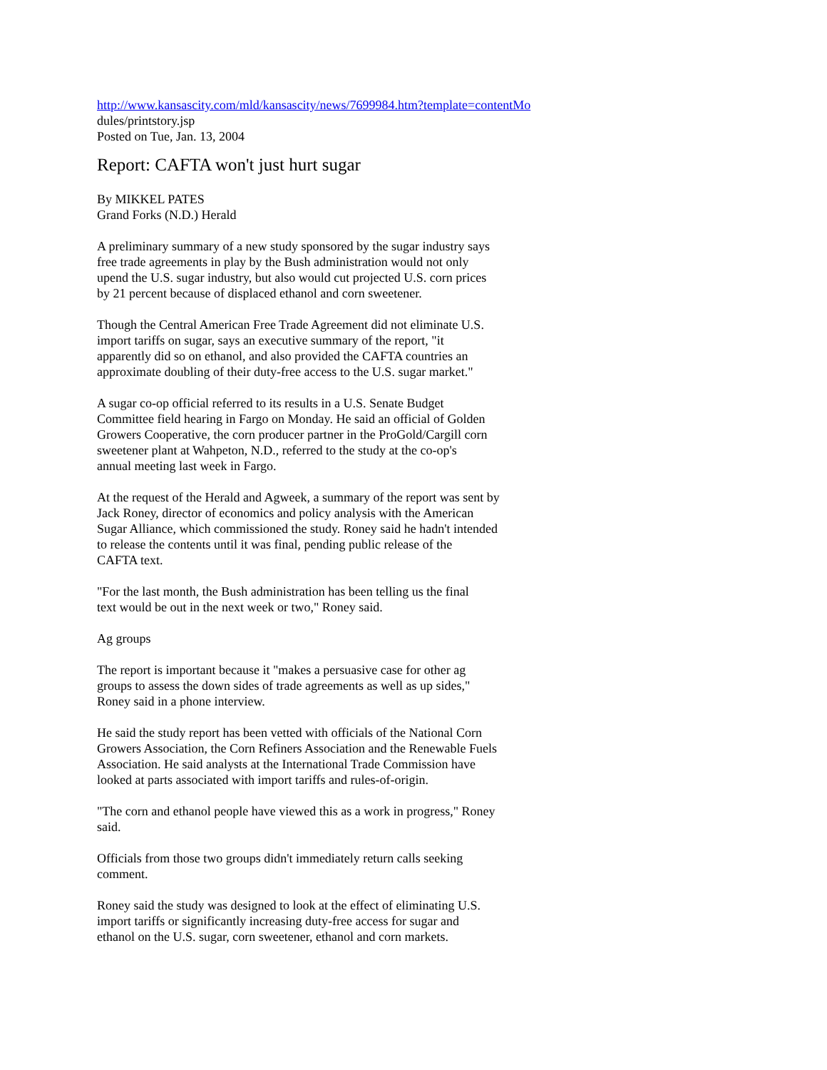http://www.kansascity.com/mld/kansascity/news/7699984.htm?template=contentMo
dules/printstory.jsp
Posted on Tue, Jan. 13, 2004
Report: CAFTA won't just hurt sugar
By MIKKEL PATES
Grand Forks (N.D.) Herald
A preliminary summary of a new study sponsored by the sugar industry says
free trade agreements in play by the Bush administration would not only
upend the U.S. sugar industry, but also would cut projected U.S. corn prices
by 21 percent because of displaced ethanol and corn sweetener.
Though the Central American Free Trade Agreement did not eliminate U.S.
import tariffs on sugar, says an executive summary of the report, "it
apparently did so on ethanol, and also provided the CAFTA countries an
approximate doubling of their duty-free access to the U.S. sugar market."
A sugar co-op official referred to its results in a U.S. Senate Budget
Committee field hearing in Fargo on Monday. He said an official of Golden
Growers Cooperative, the corn producer partner in the ProGold/Cargill corn
sweetener plant at Wahpeton, N.D., referred to the study at the co-op's
annual meeting last week in Fargo.
At the request of the Herald and Agweek, a summary of the report was sent by
Jack Roney, director of economics and policy analysis with the American
Sugar Alliance, which commissioned the study. Roney said he hadn't intended
to release the contents until it was final, pending public release of the
CAFTA text.
"For the last month, the Bush administration has been telling us the final
text would be out in the next week or two," Roney said.
Ag groups
The report is important because it "makes a persuasive case for other ag
groups to assess the down sides of trade agreements as well as up sides,"
Roney said in a phone interview.
He said the study report has been vetted with officials of the National Corn
Growers Association, the Corn Refiners Association and the Renewable Fuels
Association. He said analysts at the International Trade Commission have
looked at parts associated with import tariffs and rules-of-origin.
"The corn and ethanol people have viewed this as a work in progress," Roney
said.
Officials from those two groups didn't immediately return calls seeking
comment.
Roney said the study was designed to look at the effect of eliminating U.S.
import tariffs or significantly increasing duty-free access for sugar and
ethanol on the U.S. sugar, corn sweetener, ethanol and corn markets.